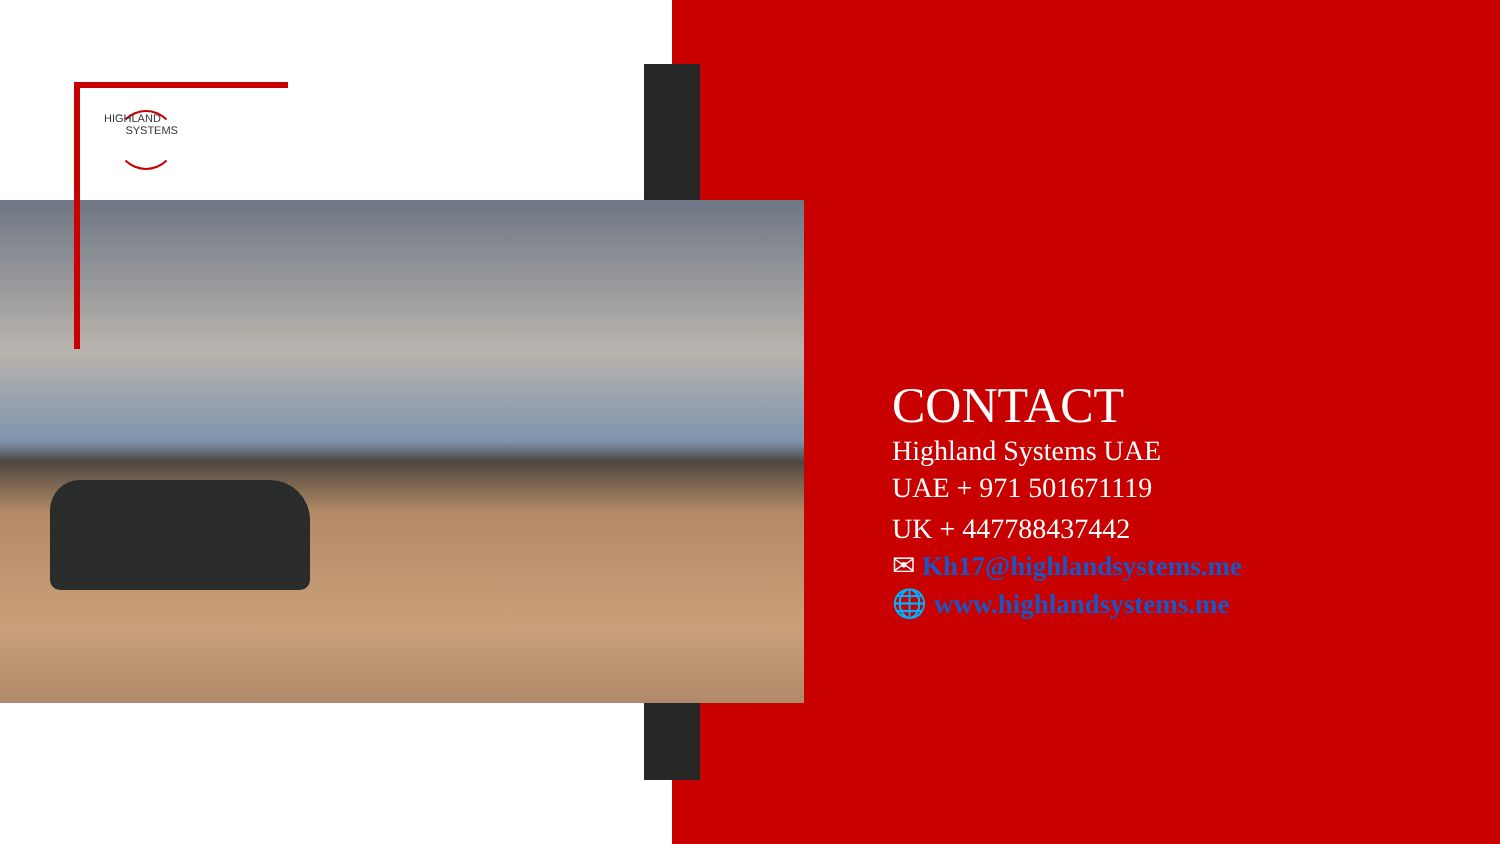HIGHLAND
SYSTEMS
CONTACT
Highland Systems UAE
UAE + 971 501671119
UK + 447788437442
✉ Kh17@highlandsystems.me
🌐 www.highlandsystems.me